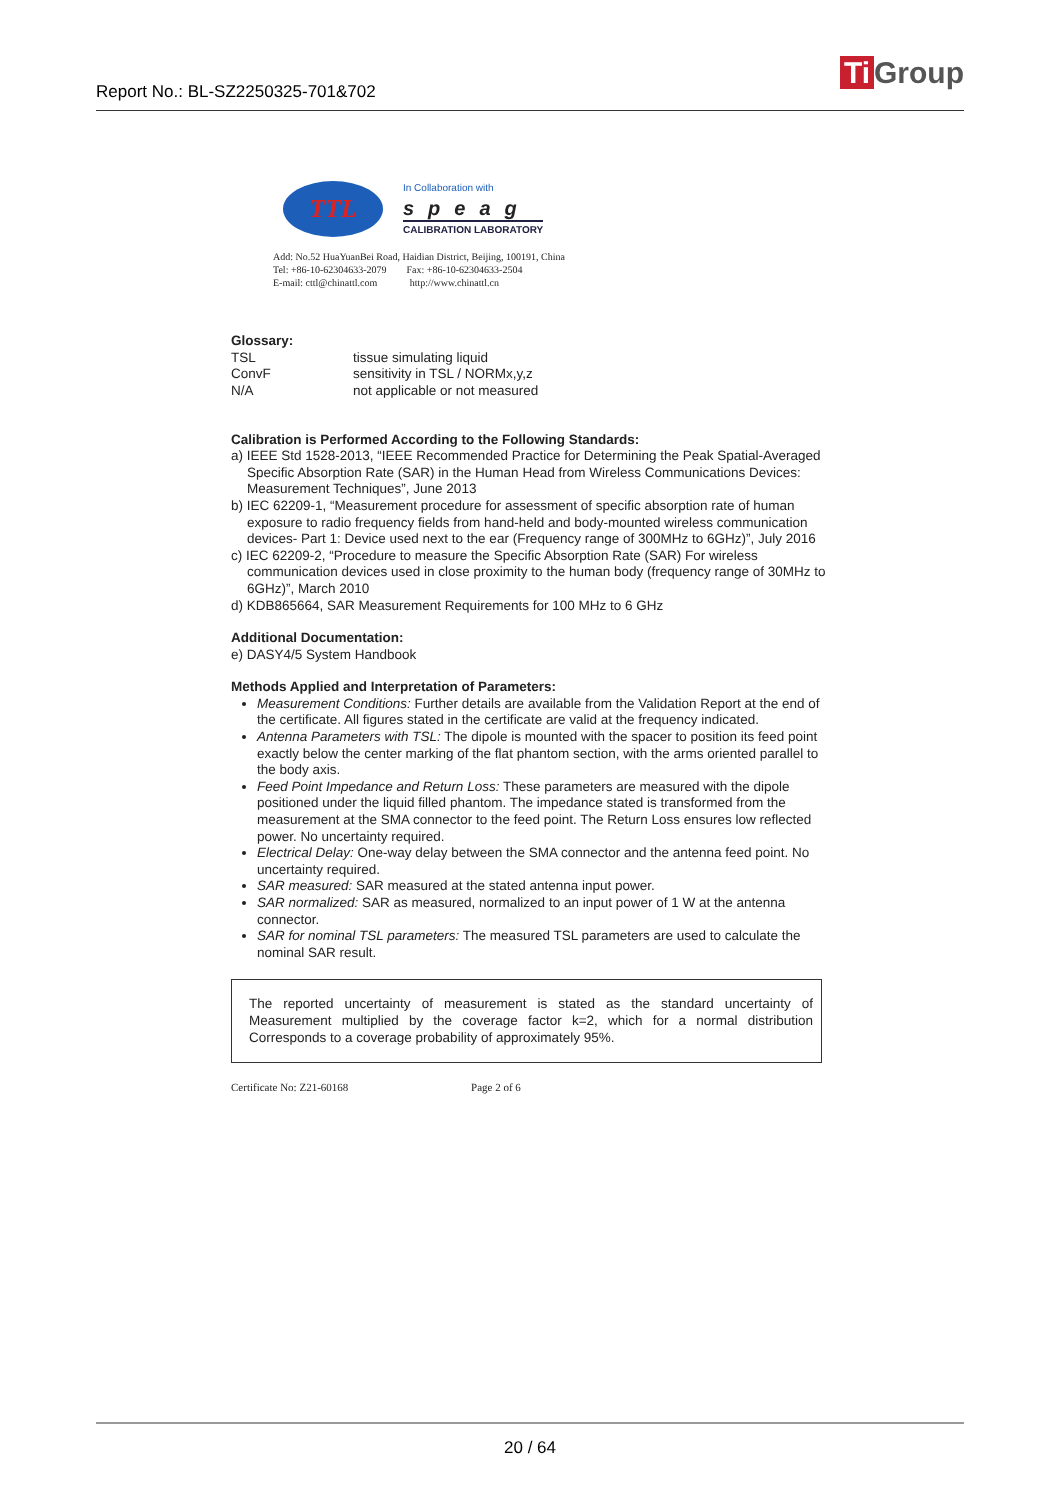Report No.: BL-SZ2250325-701&702 Ti Group
TTL
In Collaboration with
speag
CALIBRATION LABORATORY
Add: No.52 HuaYuanBei Road, Haidian District, Beijing, 100191, China
Tel: +86-10-62304633-2079 Fax: +86-10-62304633-2504
E-mail: cttl@chinattl.com http://www.chinattl.cn
Glossary:
TSL tissue simulating liquid ConvF sensitivity in TSL / NORMx,y,z N/A not applicable or not measured
Calibration is Performed According to the Following Standards:
a) IEEE Std 1528-2013, “IEEE Recommended Practice for Determining the Peak Spatial-Averaged Specific Absorption Rate (SAR) in the Human Head from Wireless Communications Devices: Measurement Techniques”, June 2013
b) IEC 62209-1, “Measurement procedure for assessment of specific absorption rate of human exposure to radio frequency fields from hand-held and body-mounted wireless communication devices- Part 1: Device used next to the ear (Frequency range of 300MHz to 6GHz)”, July 2016
c) IEC 62209-2, “Procedure to measure the Specific Absorption Rate (SAR) For wireless communication devices used in close proximity to the human body (frequency range of 30MHz to 6GHz)”, March 2010
d) KDB865664, SAR Measurement Requirements for 100 MHz to 6 GHz
Additional Documentation:
e) DASY4/5 System Handbook
Methods Applied and Interpretation of Parameters:
Measurement Conditions: Further details are available from the Validation Report at the end of the certificate. All figures stated in the certificate are valid at the frequency indicated.
Antenna Parameters with TSL: The dipole is mounted with the spacer to position its feed point exactly below the center marking of the flat phantom section, with the arms oriented parallel to the body axis.
Feed Point Impedance and Return Loss: These parameters are measured with the dipole positioned under the liquid filled phantom. The impedance stated is transformed from the measurement at the SMA connector to the feed point. The Return Loss ensures low reflected power. No uncertainty required.
Electrical Delay: One-way delay between the SMA connector and the antenna feed point. No uncertainty required.
SAR measured: SAR measured at the stated antenna input power.
SAR normalized: SAR as measured, normalized to an input power of 1 W at the antenna connector.
SAR for nominal TSL parameters: The measured TSL parameters are used to calculate the nominal SAR result.
The reported uncertainty of measurement is stated as the standard uncertainty of Measurement multiplied by the coverage factor k=2, which for a normal distribution Corresponds to a coverage probability of approximately 95%.
Certificate No: Z21-60168 Page 2 of 6
20 / 64